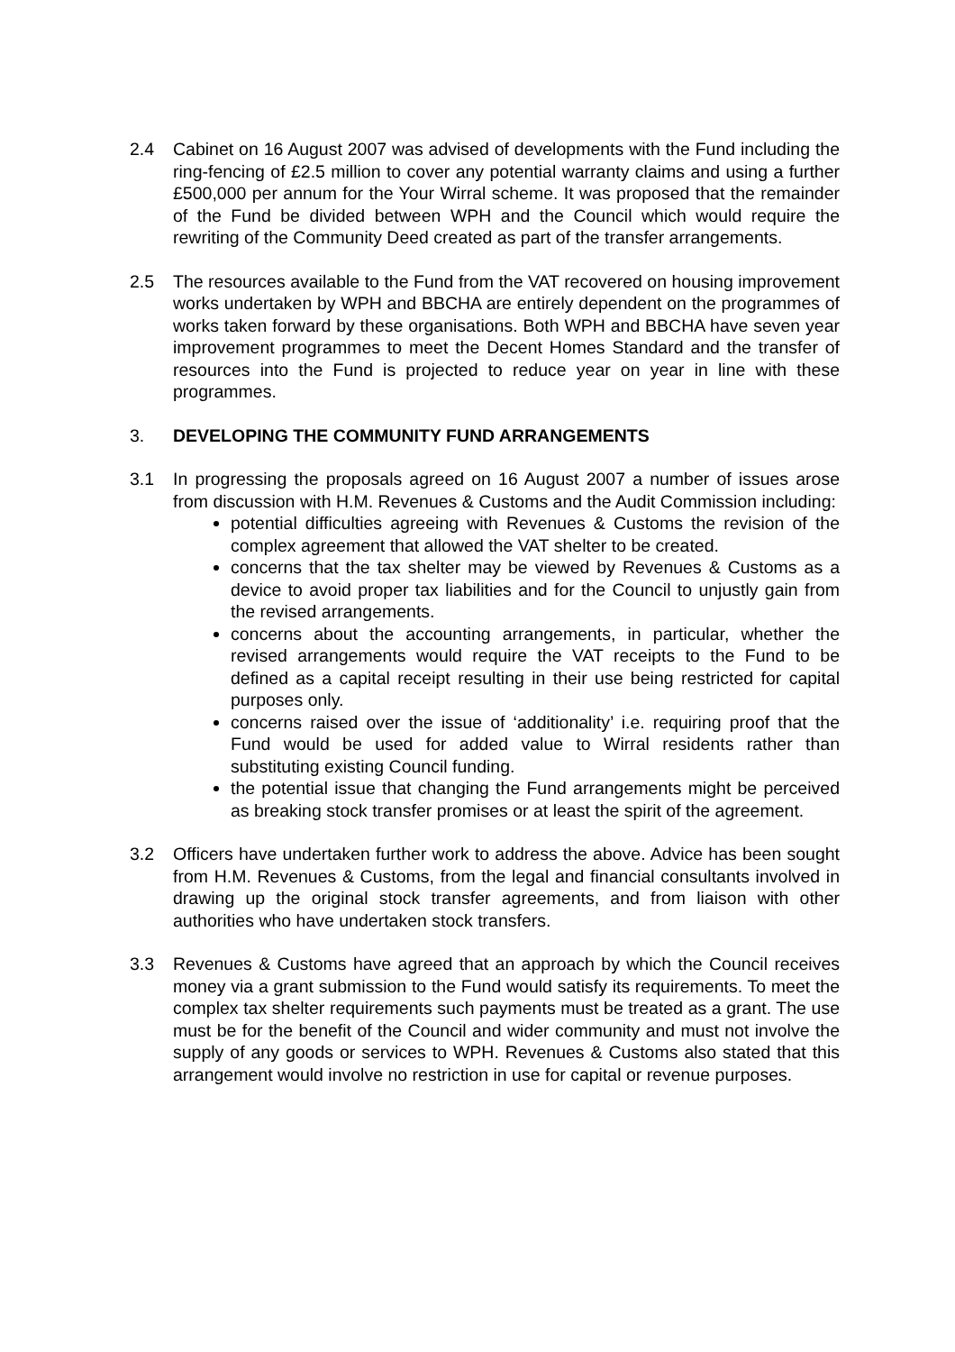2.4 Cabinet on 16 August 2007 was advised of developments with the Fund including the ring-fencing of £2.5 million to cover any potential warranty claims and using a further £500,000 per annum for the Your Wirral scheme. It was proposed that the remainder of the Fund be divided between WPH and the Council which would require the rewriting of the Community Deed created as part of the transfer arrangements.
2.5 The resources available to the Fund from the VAT recovered on housing improvement works undertaken by WPH and BBCHA are entirely dependent on the programmes of works taken forward by these organisations. Both WPH and BBCHA have seven year improvement programmes to meet the Decent Homes Standard and the transfer of resources into the Fund is projected to reduce year on year in line with these programmes.
3. DEVELOPING THE COMMUNITY FUND ARRANGEMENTS
3.1 In progressing the proposals agreed on 16 August 2007 a number of issues arose from discussion with H.M. Revenues & Customs and the Audit Commission including:
potential difficulties agreeing with Revenues & Customs the revision of the complex agreement that allowed the VAT shelter to be created.
concerns that the tax shelter may be viewed by Revenues & Customs as a device to avoid proper tax liabilities and for the Council to unjustly gain from the revised arrangements.
concerns about the accounting arrangements, in particular, whether the revised arrangements would require the VAT receipts to the Fund to be defined as a capital receipt resulting in their use being restricted for capital purposes only.
concerns raised over the issue of ‘additionality’ i.e. requiring proof that the Fund would be used for added value to Wirral residents rather than substituting existing Council funding.
the potential issue that changing the Fund arrangements might be perceived as breaking stock transfer promises or at least the spirit of the agreement.
3.2 Officers have undertaken further work to address the above. Advice has been sought from H.M. Revenues & Customs, from the legal and financial consultants involved in drawing up the original stock transfer agreements, and from liaison with other authorities who have undertaken stock transfers.
3.3 Revenues & Customs have agreed that an approach by which the Council receives money via a grant submission to the Fund would satisfy its requirements. To meet the complex tax shelter requirements such payments must be treated as a grant. The use must be for the benefit of the Council and wider community and must not involve the supply of any goods or services to WPH. Revenues & Customs also stated that this arrangement would involve no restriction in use for capital or revenue purposes.